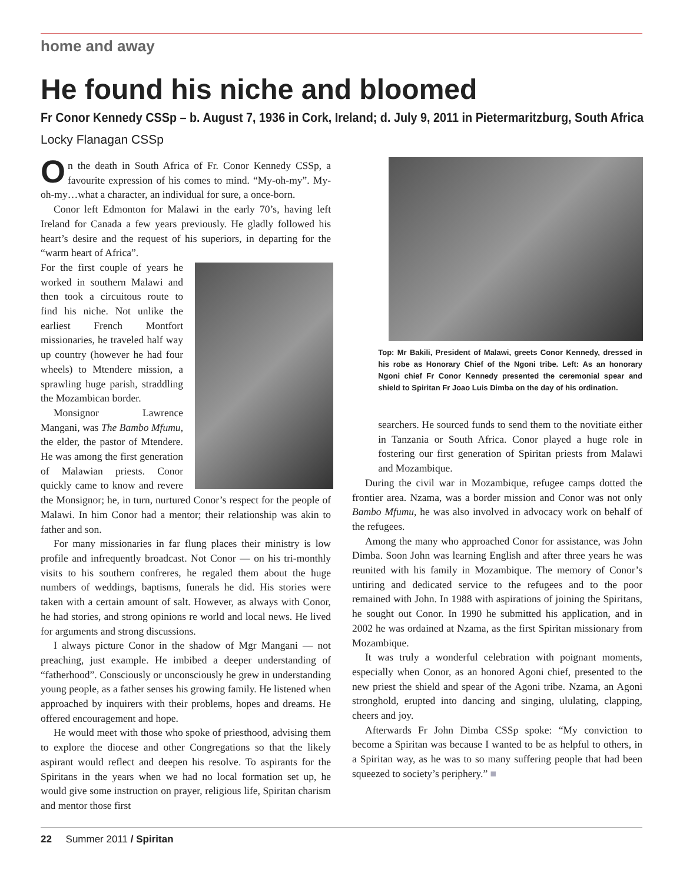home and away
He found his niche and bloomed
Fr Conor Kennedy CSSp – b. August 7, 1936 in Cork, Ireland; d. July 9, 2011 in Pietermaritzburg, South Africa
Locky Flanagan CSSp
On the death in South Africa of Fr. Conor Kennedy CSSp, a favourite expression of his comes to mind. “My-oh-my”. My-oh-my…what a character, an individual for sure, a once-born.
Conor left Edmonton for Malawi in the early 70’s, having left Ireland for Canada a few years previously. He gladly followed his heart’s desire and the request of his superiors, in departing for the “warm heart of Africa”.
For the first couple of years he worked in southern Malawi and then took a circuitous route to find his niche. Not unlike the earliest French Montfort missionaries, he traveled half way up country (however he had four wheels) to Mtendere mission, a sprawling huge parish, straddling the Mozambican border.
Monsignor Lawrence Mangani, was The Bambo Mfumu, the elder, the pastor of Mtendere. He was among the first generation of Malawian priests. Conor quickly came to know and revere the Monsignor; he, in turn, nurtured Conor’s respect for the people of Malawi. In him Conor had a mentor; their relationship was akin to father and son.
For many missionaries in far flung places their ministry is low profile and infrequently broadcast. Not Conor — on his tri-monthly visits to his southern confreres, he regaled them about the huge numbers of weddings, baptisms, funerals he did. His stories were taken with a certain amount of salt. However, as always with Conor, he had stories, and strong opinions re world and local news. He lived for arguments and strong discussions.
I always picture Conor in the shadow of Mgr Mangani — not preaching, just example. He imbibed a deeper understanding of “fatherhood”. Consciously or unconsciously he grew in understanding young people, as a father senses his growing family. He listened when approached by inquirers with their problems, hopes and dreams. He offered encouragement and hope.
He would meet with those who spoke of priesthood, advising them to explore the diocese and other Congregations so that the likely aspirant would reflect and deepen his resolve. To aspirants for the Spiritans in the years when we had no local formation set up, he would give some instruction on prayer, religious life, Spiritan charism and mentor those first
Top: Mr Bakili, President of Malawi, greets Conor Kennedy, dressed in his robe as Honorary Chief of the Ngoni tribe. Left: As an honorary Ngoni chief Fr Conor Kennedy presented the ceremonial spear and shield to Spiritan Fr Joao Luis Dimba on the day of his ordination.
searchers. He sourced funds to send them to the novitiate either in Tanzania or South Africa. Conor played a huge role in fostering our first generation of Spiritan priests from Malawi and Mozambique.
During the civil war in Mozambique, refugee camps dotted the frontier area. Nzama, was a border mission and Conor was not only Bambo Mfumu, he was also involved in advocacy work on behalf of the refugees.
Among the many who approached Conor for assistance, was John Dimba. Soon John was learning English and after three years he was reunited with his family in Mozambique. The memory of Conor’s untiring and dedicated service to the refugees and to the poor remained with John. In 1988 with aspirations of joining the Spiritans, he sought out Conor. In 1990 he submitted his application, and in 2002 he was ordained at Nzama, as the first Spiritan missionary from Mozambique.
It was truly a wonderful celebration with poignant moments, especially when Conor, as an honored Agoni chief, presented to the new priest the shield and spear of the Agoni tribe. Nzama, an Agoni stronghold, erupted into dancing and singing, ululating, clapping, cheers and joy.
Afterwards Fr John Dimba CSSp spoke: “My conviction to become a Spiritan was because I wanted to be as helpful to others, in a Spiritan way, as he was to so many suffering people that had been squeezed to society’s periphery.” ■
22 Summer 2011 / Spiritan